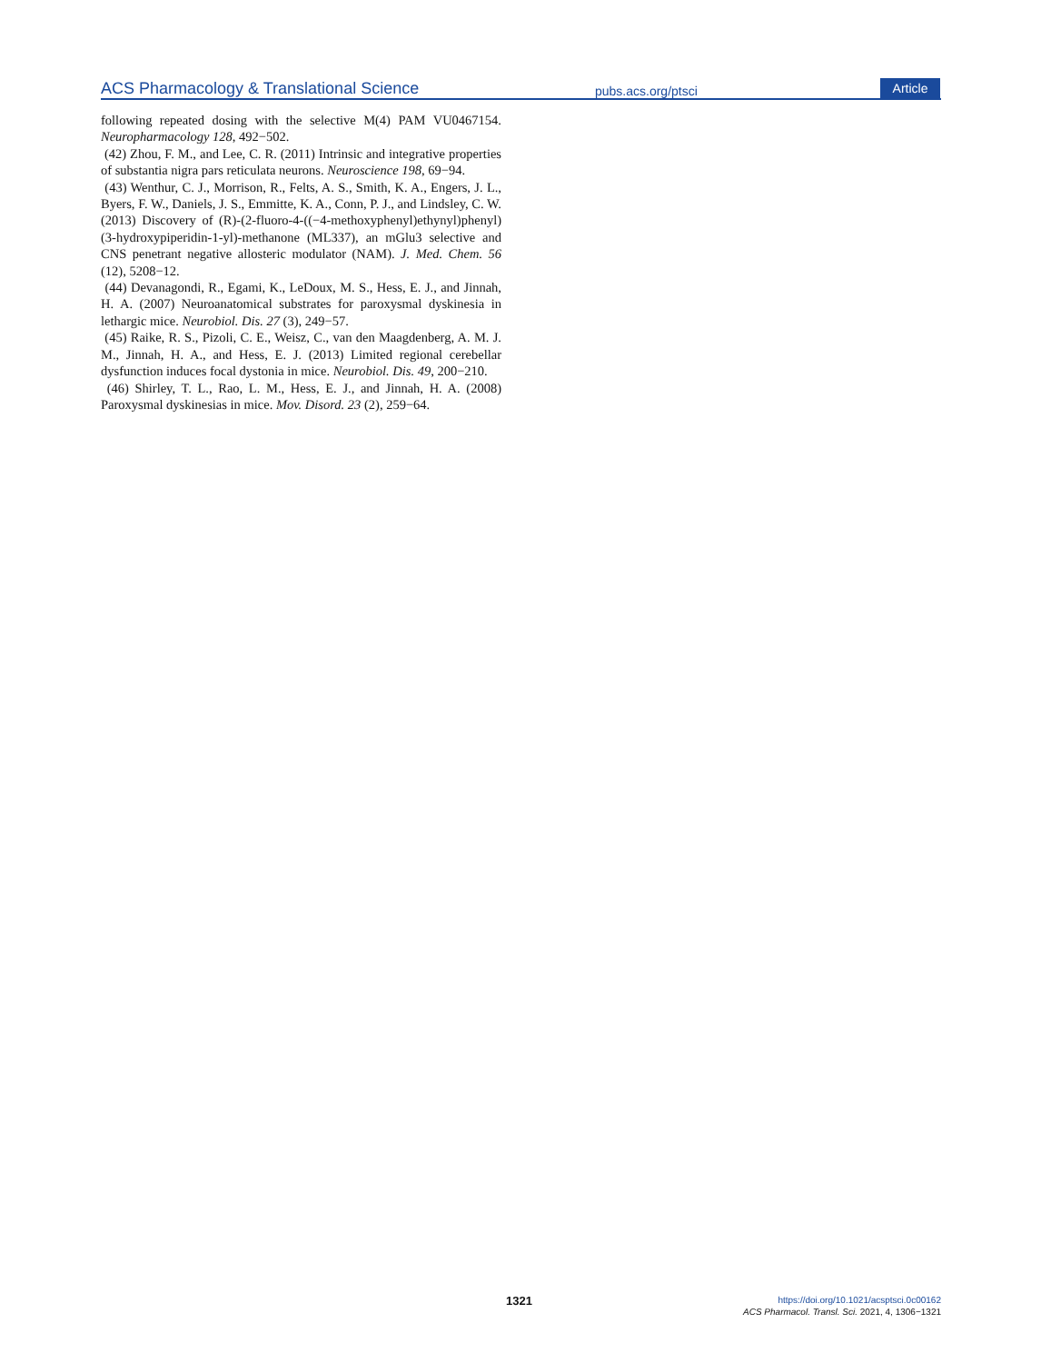ACS Pharmacology & Translational Science
pubs.acs.org/ptsci
Article
following repeated dosing with the selective M(4) PAM VU0467154. Neuropharmacology 128, 492−502.
(42) Zhou, F. M., and Lee, C. R. (2011) Intrinsic and integrative properties of substantia nigra pars reticulata neurons. Neuroscience 198, 69−94.
(43) Wenthur, C. J., Morrison, R., Felts, A. S., Smith, K. A., Engers, J. L., Byers, F. W., Daniels, J. S., Emmitte, K. A., Conn, P. J., and Lindsley, C. W. (2013) Discovery of (R)-(2-fluoro-4-((−4-methoxyphenyl)ethynyl)phenyl) (3-hydroxypiperidin-1-yl)-methanone (ML337), an mGlu3 selective and CNS penetrant negative allosteric modulator (NAM). J. Med. Chem. 56 (12), 5208−12.
(44) Devanagondi, R., Egami, K., LeDoux, M. S., Hess, E. J., and Jinnah, H. A. (2007) Neuroanatomical substrates for paroxysmal dyskinesia in lethargic mice. Neurobiol. Dis. 27 (3), 249−57.
(45) Raike, R. S., Pizoli, C. E., Weisz, C., van den Maagdenberg, A. M. J. M., Jinnah, H. A., and Hess, E. J. (2013) Limited regional cerebellar dysfunction induces focal dystonia in mice. Neurobiol. Dis. 49, 200−210.
(46) Shirley, T. L., Rao, L. M., Hess, E. J., and Jinnah, H. A. (2008) Paroxysmal dyskinesias in mice. Mov. Disord. 23 (2), 259−64.
1321
https://doi.org/10.1021/acsptsci.0c00162
ACS Pharmacol. Transl. Sci. 2021, 4, 1306−1321